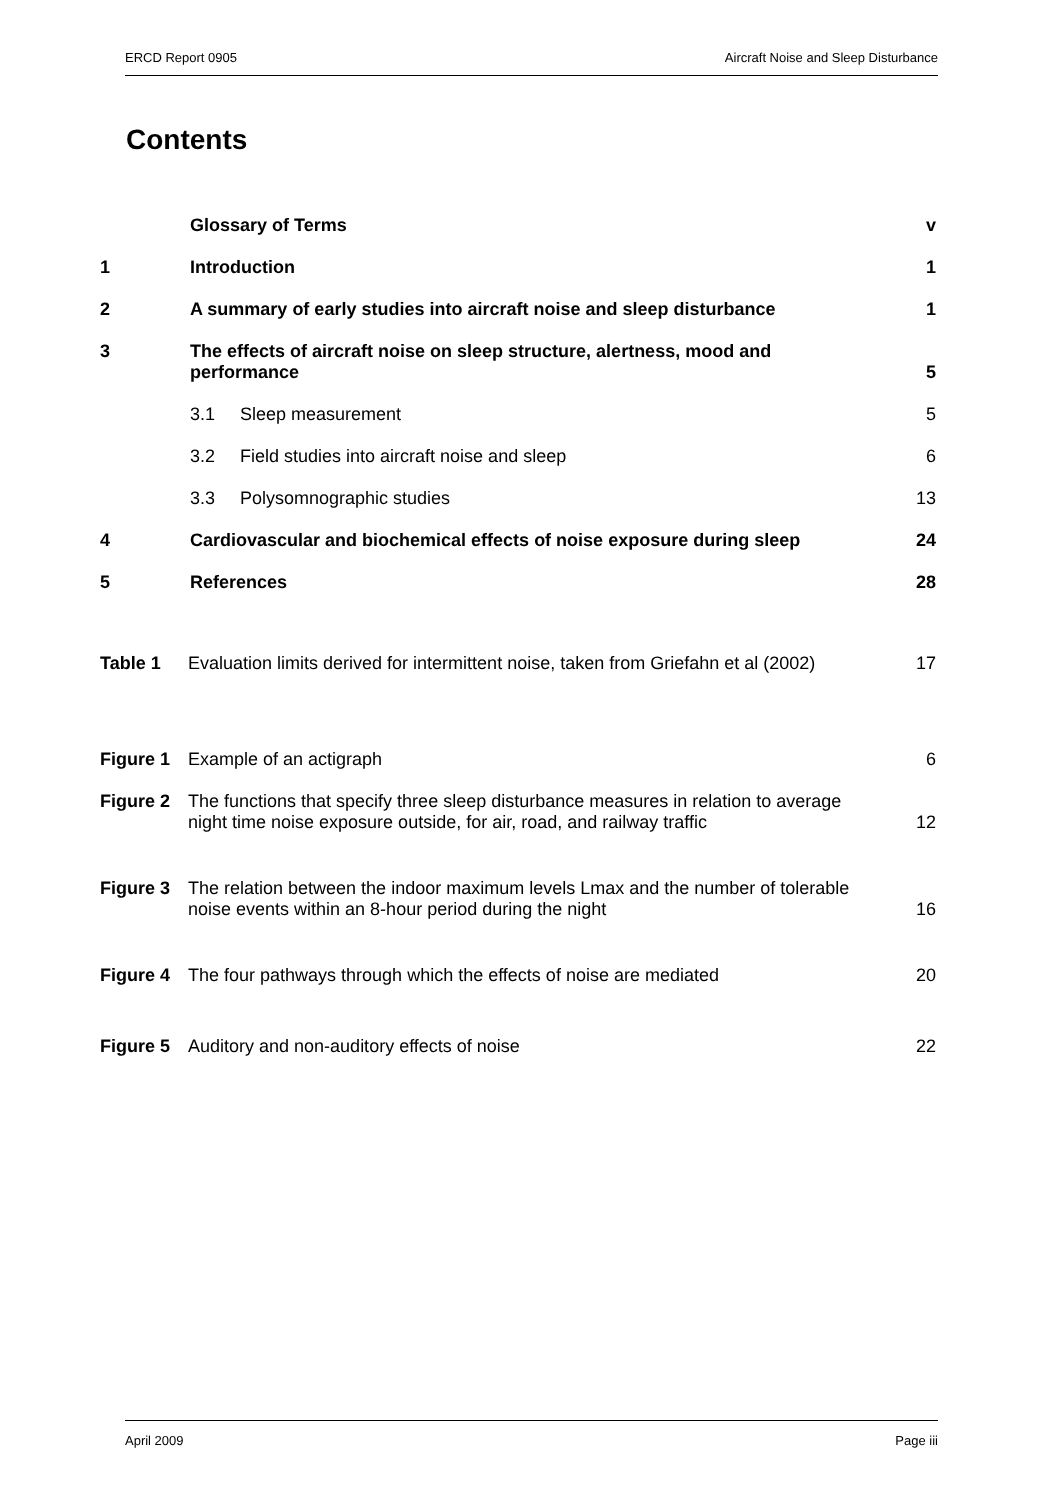ERCD Report 0905 Aircraft Noise and Sleep Disturbance
Contents
Glossary of Terms
v
1
Introduction
1
2
A summary of early studies into aircraft noise and sleep disturbance
1
3
The effects of aircraft noise on sleep structure, alertness, mood and
performance
5
3.1
Sleep measurement
5
3.2
Field studies into aircraft noise and sleep
6
3.3
Polysomnographic studies
13
4
Cardiovascular and biochemical effects of noise exposure during sleep
24
5
References
28
Table 1
Evaluation limits derived for intermittent noise, taken from Griefahn et al (2002)
17
Figure 1
Example of an actigraph
6
Figure 2
The functions that specify three sleep disturbance measures in relation to average
night time noise exposure outside, for air, road, and railway traffic
12
Figure 3
The relation between the indoor maximum levels Lmax and the number of tolerable
noise events within an 8-hour period during the night
16
Figure 4
The four pathways through which the effects of noise are mediated
20
Figure 5
Auditory and non-auditory effects of noise
22
April 2009 Page iii